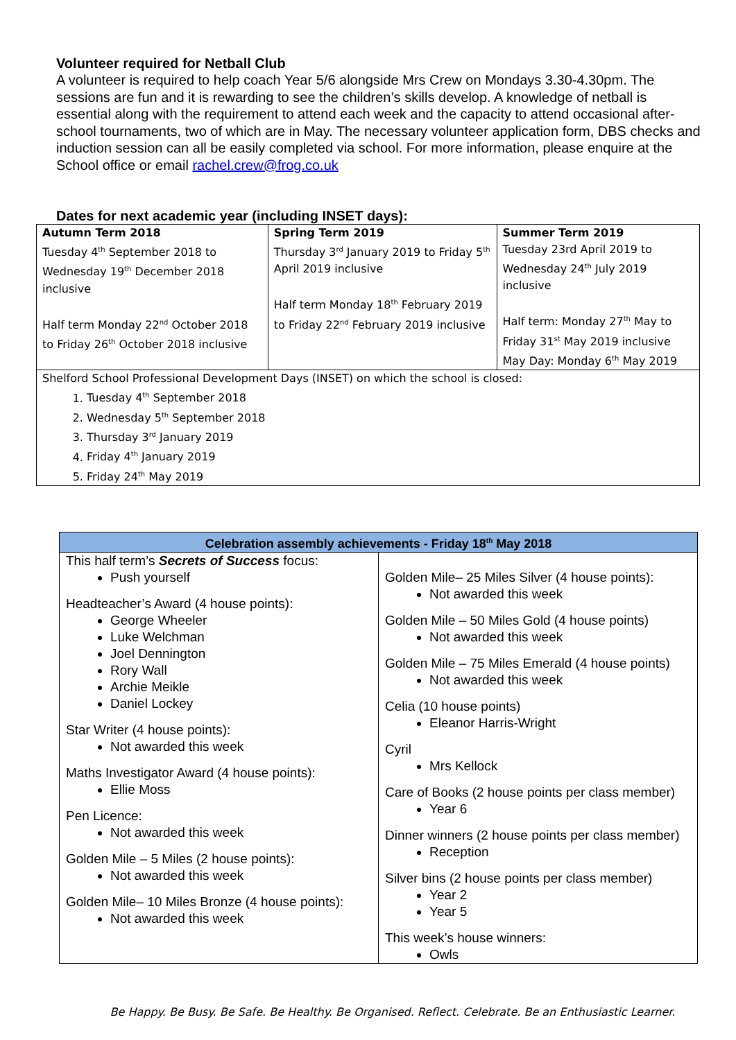Volunteer required for Netball Club
A volunteer is required to help coach Year 5/6 alongside Mrs Crew on Mondays 3.30-4.30pm. The sessions are fun and it is rewarding to see the children’s skills develop. A knowledge of netball is essential along with the requirement to attend each week and the capacity to attend occasional after-school tournaments, two of which are in May. The necessary volunteer application form, DBS checks and induction session can all be easily completed via school. For more information, please enquire at the School office or email rachel.crew@frog.co.uk
Dates for next academic year (including INSET days):
| Autumn Term 2018 Tuesday 4<sup>th</sup> September 2018 to Wednesday 19<sup>th</sup> December 2018 inclusive Half term Monday 22<sup>nd</sup> October 2018 to Friday 26<sup>th</sup> October 2018 inclusive | Spring Term 2019 Thursday 3<sup>rd</sup> January 2019 to Friday 5<sup>th</sup> April 2019 inclusive Half term Monday 18<sup>th</sup> February 2019 to Friday 22<sup>nd</sup> February 2019 inclusive | Summer Term 2019 Tuesday 23rd April 2019 to Wednesday 24<sup>th</sup> July 2019 inclusive Half term: Monday 27<sup>th</sup> May to Friday 31<sup>st</sup> May 2019 inclusive May Day: Monday 6<sup>th</sup> May 2019 |
| Shelford School Professional Development Days (INSET) on which the school is closed: 1. Tuesday 4<sup>th</sup> September 2018 2. Wednesday 5<sup>th</sup> September 2018 3. Thursday 3<sup>rd</sup> January 2019 4. Friday 4<sup>th</sup> January 2019 5. Friday 24<sup>th</sup> May 2019 | | |
| Celebration assembly achievements - Friday 18<sup>th</sup> May 2018 | |
| --- | --- |
| This half term’s Secrets of Success focus: Push yourself Headteacher’s Award (4 house points): George Wheeler Luke Welchman Joel Dennington Rory Wall Archie Meikle Daniel Lockey Star Writer (4 house points): Not awarded this week Maths Investigator Award (4 house points): Ellie Moss Pen Licence: Not awarded this week Golden Mile – 5 Miles (2 house points): Not awarded this week Golden Mile– 10 Miles Bronze (4 house points): Not awarded this week | Golden Mile– 25 Miles Silver (4 house points): Not awarded this week Golden Mile – 50 Miles Gold (4 house points) Not awarded this week Golden Mile – 75 Miles Emerald (4 house points) Not awarded this week Celia (10 house points) Eleanor Harris-Wright Cyril Mrs Kellock Care of Books (2 house points per class member) Year 6 Dinner winners (2 house points per class member) Reception Silver bins (2 house points per class member) Year 2 Year 5 This week’s house winners: Owls |
Be Happy. Be Busy. Be Safe. Be Healthy. Be Organised. Reflect. Celebrate. Be an Enthusiastic Learner.